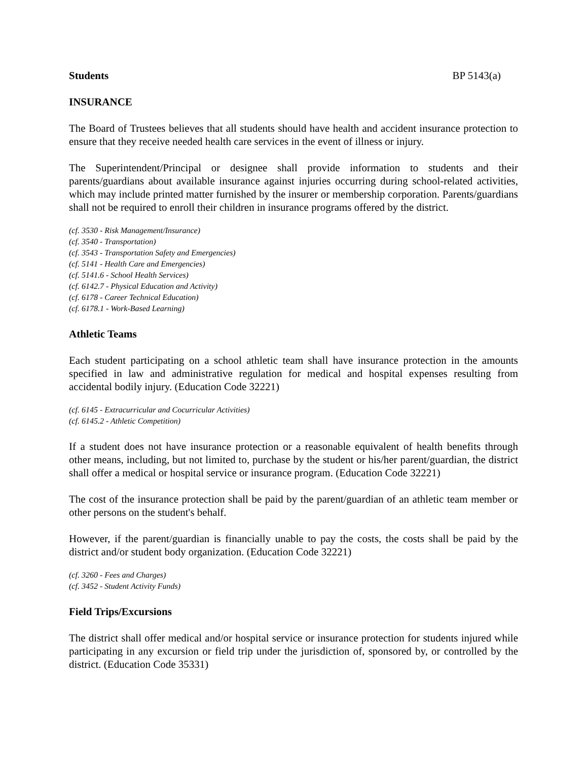Students BP 5143(a)
INSURANCE
The Board of Trustees believes that all students should have health and accident insurance protection to ensure that they receive needed health care services in the event of illness or injury.
The Superintendent/Principal or designee shall provide information to students and their parents/guardians about available insurance against injuries occurring during school-related activities, which may include printed matter furnished by the insurer or membership corporation. Parents/guardians shall not be required to enroll their children in insurance programs offered by the district.
(cf. 3530 - Risk Management/Insurance)
(cf. 3540 - Transportation)
(cf. 3543 - Transportation Safety and Emergencies)
(cf. 5141 - Health Care and Emergencies)
(cf. 5141.6 - School Health Services)
(cf. 6142.7 - Physical Education and Activity)
(cf. 6178 - Career Technical Education)
(cf. 6178.1 - Work-Based Learning)
Athletic Teams
Each student participating on a school athletic team shall have insurance protection in the amounts specified in law and administrative regulation for medical and hospital expenses resulting from accidental bodily injury. (Education Code 32221)
(cf. 6145 - Extracurricular and Cocurricular Activities)
(cf. 6145.2 - Athletic Competition)
If a student does not have insurance protection or a reasonable equivalent of health benefits through other means, including, but not limited to, purchase by the student or his/her parent/guardian, the district shall offer a medical or hospital service or insurance program. (Education Code 32221)
The cost of the insurance protection shall be paid by the parent/guardian of an athletic team member or other persons on the student's behalf.
However, if the parent/guardian is financially unable to pay the costs, the costs shall be paid by the district and/or student body organization. (Education Code 32221)
(cf. 3260 - Fees and Charges)
(cf. 3452 - Student Activity Funds)
Field Trips/Excursions
The district shall offer medical and/or hospital service or insurance protection for students injured while participating in any excursion or field trip under the jurisdiction of, sponsored by, or controlled by the district. (Education Code 35331)